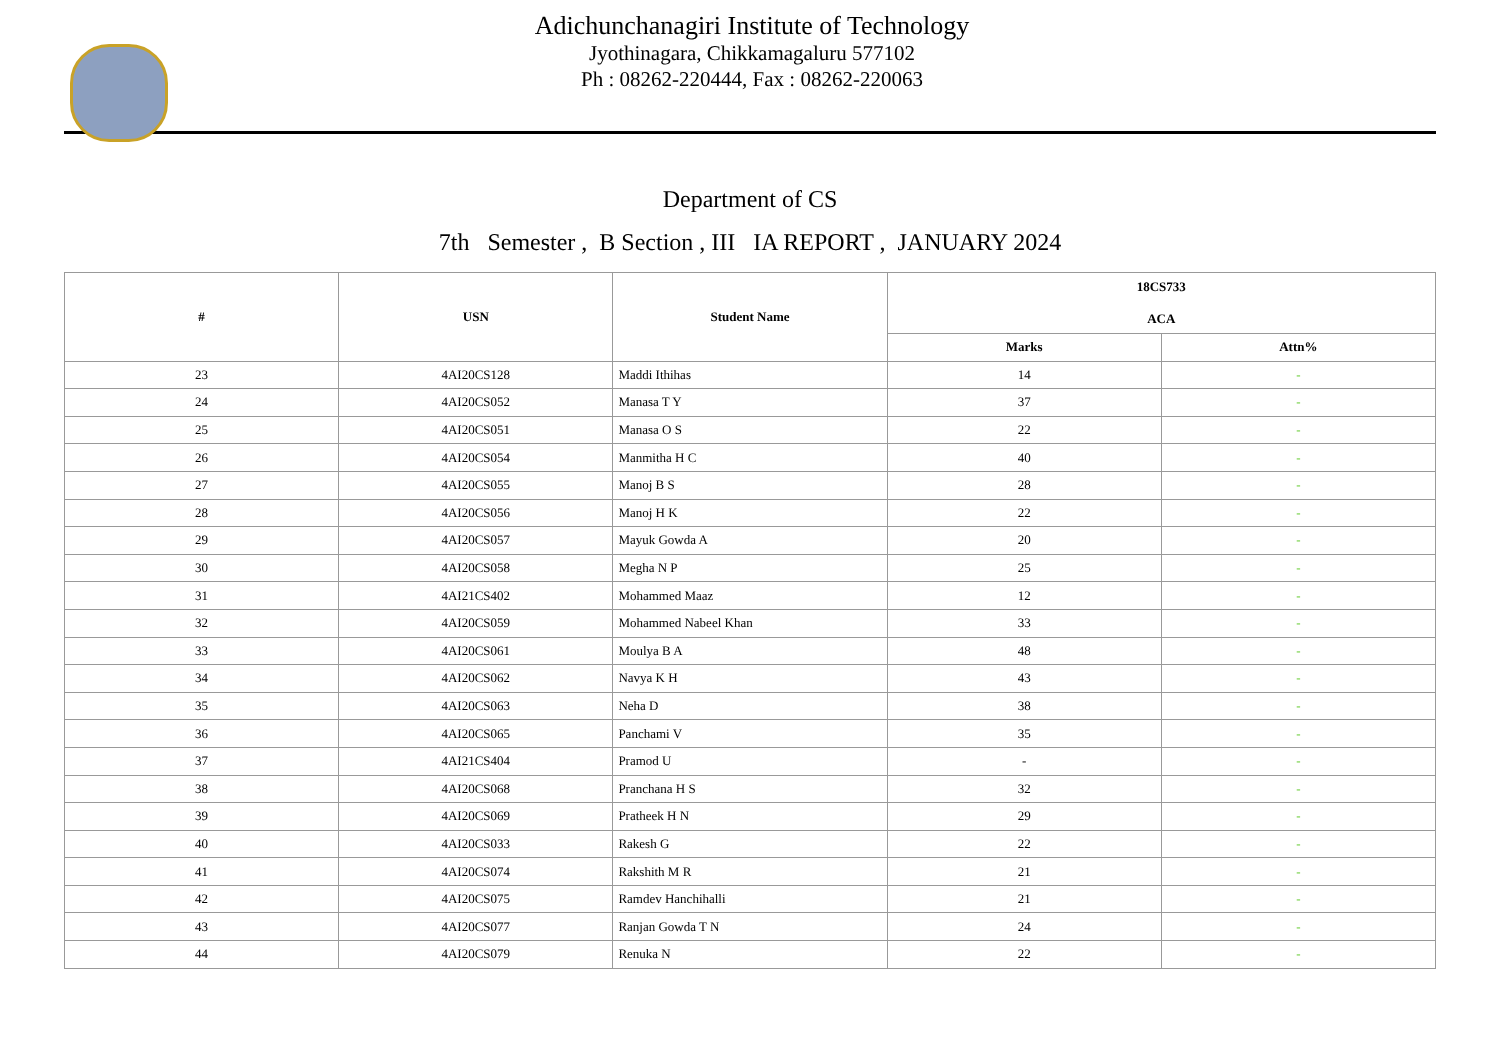Adichunchanagiri Institute of Technology
Jyothinagara, Chikkamagaluru 577102
Ph : 08262-220444, Fax : 08262-220063
Department of CS
7th Semester , B Section , III IA REPORT , JANUARY 2024
| # | USN | Student Name | 18CS733 ACA | |
| --- | --- | --- | --- | --- |
| | | | Marks | Attn% |
| 23 | 4AI20CS128 | Maddi Ithihas | 14 | - |
| 24 | 4AI20CS052 | Manasa T Y | 37 | - |
| 25 | 4AI20CS051 | Manasa O S | 22 | - |
| 26 | 4AI20CS054 | Manmitha H C | 40 | - |
| 27 | 4AI20CS055 | Manoj B S | 28 | - |
| 28 | 4AI20CS056 | Manoj H K | 22 | - |
| 29 | 4AI20CS057 | Mayuk Gowda A | 20 | - |
| 30 | 4AI20CS058 | Megha N P | 25 | - |
| 31 | 4AI21CS402 | Mohammed Maaz | 12 | - |
| 32 | 4AI20CS059 | Mohammed Nabeel Khan | 33 | - |
| 33 | 4AI20CS061 | Moulya B A | 48 | - |
| 34 | 4AI20CS062 | Navya K H | 43 | - |
| 35 | 4AI20CS063 | Neha D | 38 | - |
| 36 | 4AI20CS065 | Panchami V | 35 | - |
| 37 | 4AI21CS404 | Pramod U | - | - |
| 38 | 4AI20CS068 | Pranchana H S | 32 | - |
| 39 | 4AI20CS069 | Pratheek H N | 29 | - |
| 40 | 4AI20CS033 | Rakesh G | 22 | - |
| 41 | 4AI20CS074 | Rakshith M R | 21 | - |
| 42 | 4AI20CS075 | Ramdev Hanchihalli | 21 | - |
| 43 | 4AI20CS077 | Ranjan Gowda T N | 24 | - |
| 44 | 4AI20CS079 | Renuka N | 22 | - |